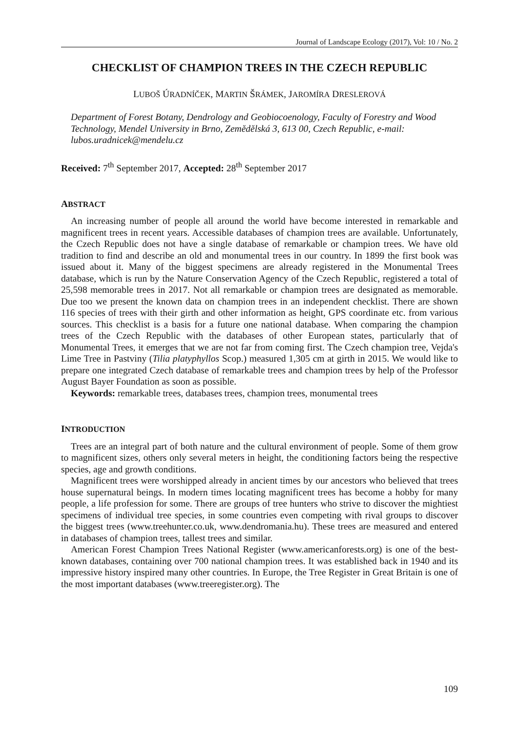Journal of Landscape Ecology (2017), Vol: 10 / No. 2
CHECKLIST OF CHAMPION TREES IN THE CZECH REPUBLIC
LUBOŠ ÚRADNÍČEK, MARTIN ŠRÁMEK, JAROMÍRA DRESLEROVÁ
Department of Forest Botany, Dendrology and Geobiocoenology, Faculty of Forestry and Wood Technology, Mendel University in Brno, Zemědělská 3, 613 00, Czech Republic, e-mail: lubos.uradnicek@mendelu.cz
Received: 7<sup>th</sup> September 2017, Accepted: 28<sup>th</sup> September 2017
ABSTRACT
An increasing number of people all around the world have become interested in remarkable and magnificent trees in recent years. Accessible databases of champion trees are available. Unfortunately, the Czech Republic does not have a single database of remarkable or champion trees. We have old tradition to find and describe an old and monumental trees in our country. In 1899 the first book was issued about it. Many of the biggest specimens are already registered in the Monumental Trees database, which is run by the Nature Conservation Agency of the Czech Republic, registered a total of 25,598 memorable trees in 2017. Not all remarkable or champion trees are designated as memorable. Due too we present the known data on champion trees in an independent checklist. There are shown 116 species of trees with their girth and other information as height, GPS coordinate etc. from various sources. This checklist is a basis for a future one national database. When comparing the champion trees of the Czech Republic with the databases of other European states, particularly that of Monumental Trees, it emerges that we are not far from coming first. The Czech champion tree, Vejda's Lime Tree in Pastviny (Tilia platyphyllos Scop.) measured 1,305 cm at girth in 2015. We would like to prepare one integrated Czech database of remarkable trees and champion trees by help of the Professor August Bayer Foundation as soon as possible.
Keywords: remarkable trees, databases trees, champion trees, monumental trees
INTRODUCTION
Trees are an integral part of both nature and the cultural environment of people. Some of them grow to magnificent sizes, others only several meters in height, the conditioning factors being the respective species, age and growth conditions.
Magnificent trees were worshipped already in ancient times by our ancestors who believed that trees house supernatural beings. In modern times locating magnificent trees has become a hobby for many people, a life profession for some. There are groups of tree hunters who strive to discover the mightiest specimens of individual tree species, in some countries even competing with rival groups to discover the biggest trees (www.treehunter.co.uk, www.dendromania.hu). These trees are measured and entered in databases of champion trees, tallest trees and similar.
American Forest Champion Trees National Register (www.americanforests.org) is one of the best-known databases, containing over 700 national champion trees. It was established back in 1940 and its impressive history inspired many other countries. In Europe, the Tree Register in Great Britain is one of the most important databases (www.treeregister.org). The
109